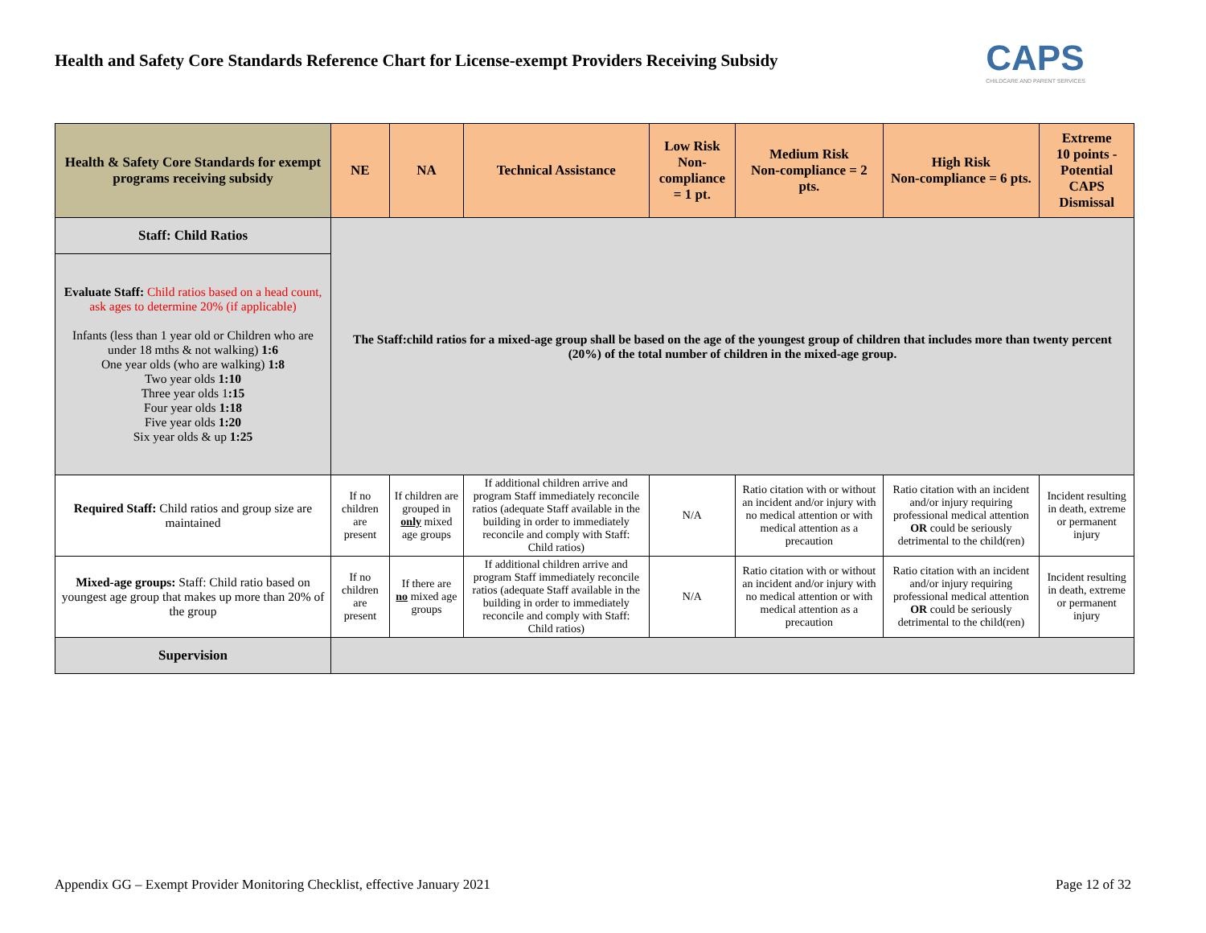Health and Safety Core Standards Reference Chart for License-exempt Providers Receiving Subsidy
CAPS
CHILDCARE AND PARENT SERVICES
| Health & Safety Core Standards for exempt programs receiving subsidy | NE | NA | Technical Assistance | Low Risk Non-compliance = 1 pt. | Medium Risk Non-compliance = 2 pts. | High Risk Non-compliance = 6 pts. | Extreme 10 points - Potential CAPS Dismissal |
| --- | --- | --- | --- | --- | --- | --- | --- |
| Staff: Child Ratios | The Staff:child ratios for a mixed-age group shall be based on the age of the youngest group of children that includes more than twenty percent (20%) of the total number of children in the mixed-age group. | | | | | | |
| Evaluate Staff: Child ratios based on a head count, ask ages to determine 20% (if applicable) Infants (less than 1 year old or Children who are under 18 mths & not walking) 1:6 One year olds (who are walking) 1:8 Two year olds 1:10 Three year olds 1 :15 Four year olds 1:18 Five year olds 1:20 Six year olds & up 1:25 | | | | | | | |
| Required Staff: Child ratios and group size are maintained | If no children are present | If children are grouped in only mixed age groups | If additional children arrive and program Staff immediately reconcile ratios (adequate Staff available in the building in order to immediately reconcile and comply with Staff: Child ratios) | N/A | Ratio citation with or without an incident and/or injury with no medical attention or with medical attention as a precaution | Ratio citation with an incident and/or injury requiring professional medical attention OR could be seriously detrimental to the child(ren) | Incident resulting in death, extreme or permanent injury |
| Mixed-age groups: Staff: Child ratio based on youngest age group that makes up more than 20% of the group | If no children are present | If there are no mixed age groups | If additional children arrive and program Staff immediately reconcile ratios (adequate Staff available in the building in order to immediately reconcile and comply with Staff: Child ratios) | N/A | Ratio citation with or without an incident and/or injury with no medical attention or with medical attention as a precaution | Ratio citation with an incident and/or injury requiring professional medical attention OR could be seriously detrimental to the child(ren) | Incident resulting in death, extreme or permanent injury |
| Supervision | | | | | | | |
Appendix GG – Exempt Provider Monitoring Checklist, effective January 2021 Page 12 of 32